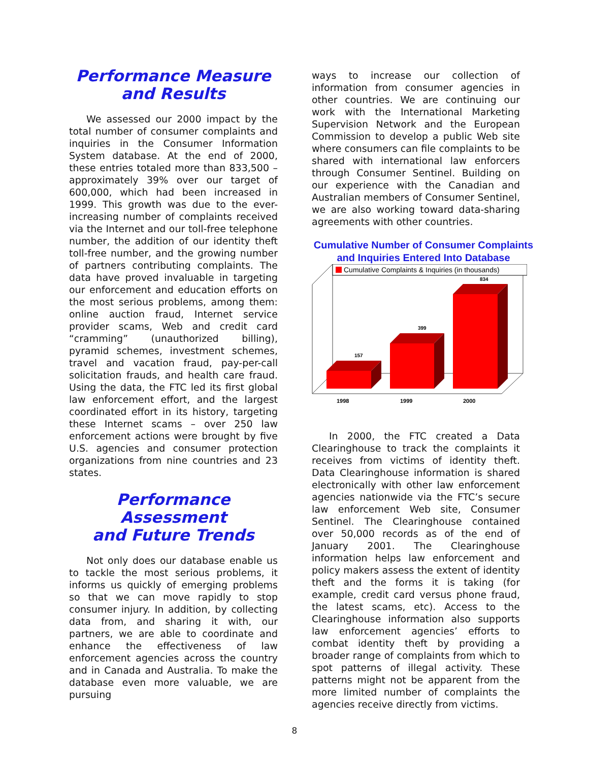Performance Measure
and Results
We assessed our 2000 impact by the total number of consumer complaints and inquiries in the Consumer Information System database. At the end of 2000, these entries totaled more than 833,500 – approximately 39% over our target of 600,000, which had been increased in 1999. This growth was due to the ever-increasing number of complaints received via the Internet and our toll-free telephone number, the addition of our identity theft toll-free number, and the growing number of partners contributing complaints. The data have proved invaluable in targeting our enforcement and education efforts on the most serious problems, among them: online auction fraud, Internet service provider scams, Web and credit card “cramming” (unauthorized billing), pyramid schemes, investment schemes, travel and vacation fraud, pay-per-call solicitation frauds, and health care fraud. Using the data, the FTC led its first global law enforcement effort, and the largest coordinated effort in its history, targeting these Internet scams – over 250 law enforcement actions were brought by five U.S. agencies and consumer protection organizations from nine countries and 23 states.
Performance Assessment
and Future Trends
Not only does our database enable us to tackle the most serious problems, it informs us quickly of emerging problems so that we can move rapidly to stop consumer injury. In addition, by collecting data from, and sharing it with, our partners, we are able to coordinate and enhance the effectiveness of law enforcement agencies across the country and in Canada and Australia. To make the database even more valuable, we are pursuing
ways to increase our collection of information from consumer agencies in other countries. We are continuing our work with the International Marketing Supervision Network and the European Commission to develop a public Web site where consumers can file complaints to be shared with international law enforcers through Consumer Sentinel. Building on our experience with the Canadian and Australian members of Consumer Sentinel, we are also working toward data-sharing agreements with other countries.
Cumulative Number of Consumer Complaints
and Inquiries Entered Into Database
Cumulative Complaints & Inquiries (in thousands)
157
399
834
1998
1999
2000
In 2000, the FTC created a Data Clearinghouse to track the complaints it receives from victims of identity theft. Data Clearinghouse information is shared electronically with other law enforcement agencies nationwide via the FTC’s secure law enforcement Web site, Consumer Sentinel. The Clearinghouse contained over 50,000 records as of the end of January 2001. The Clearinghouse information helps law enforcement and policy makers assess the extent of identity theft and the forms it is taking (for example, credit card versus phone fraud, the latest scams, etc). Access to the Clearinghouse information also supports law enforcement agencies’ efforts to combat identity theft by providing a broader range of complaints from which to spot patterns of illegal activity. These patterns might not be apparent from the more limited number of complaints the agencies receive directly from victims.
8